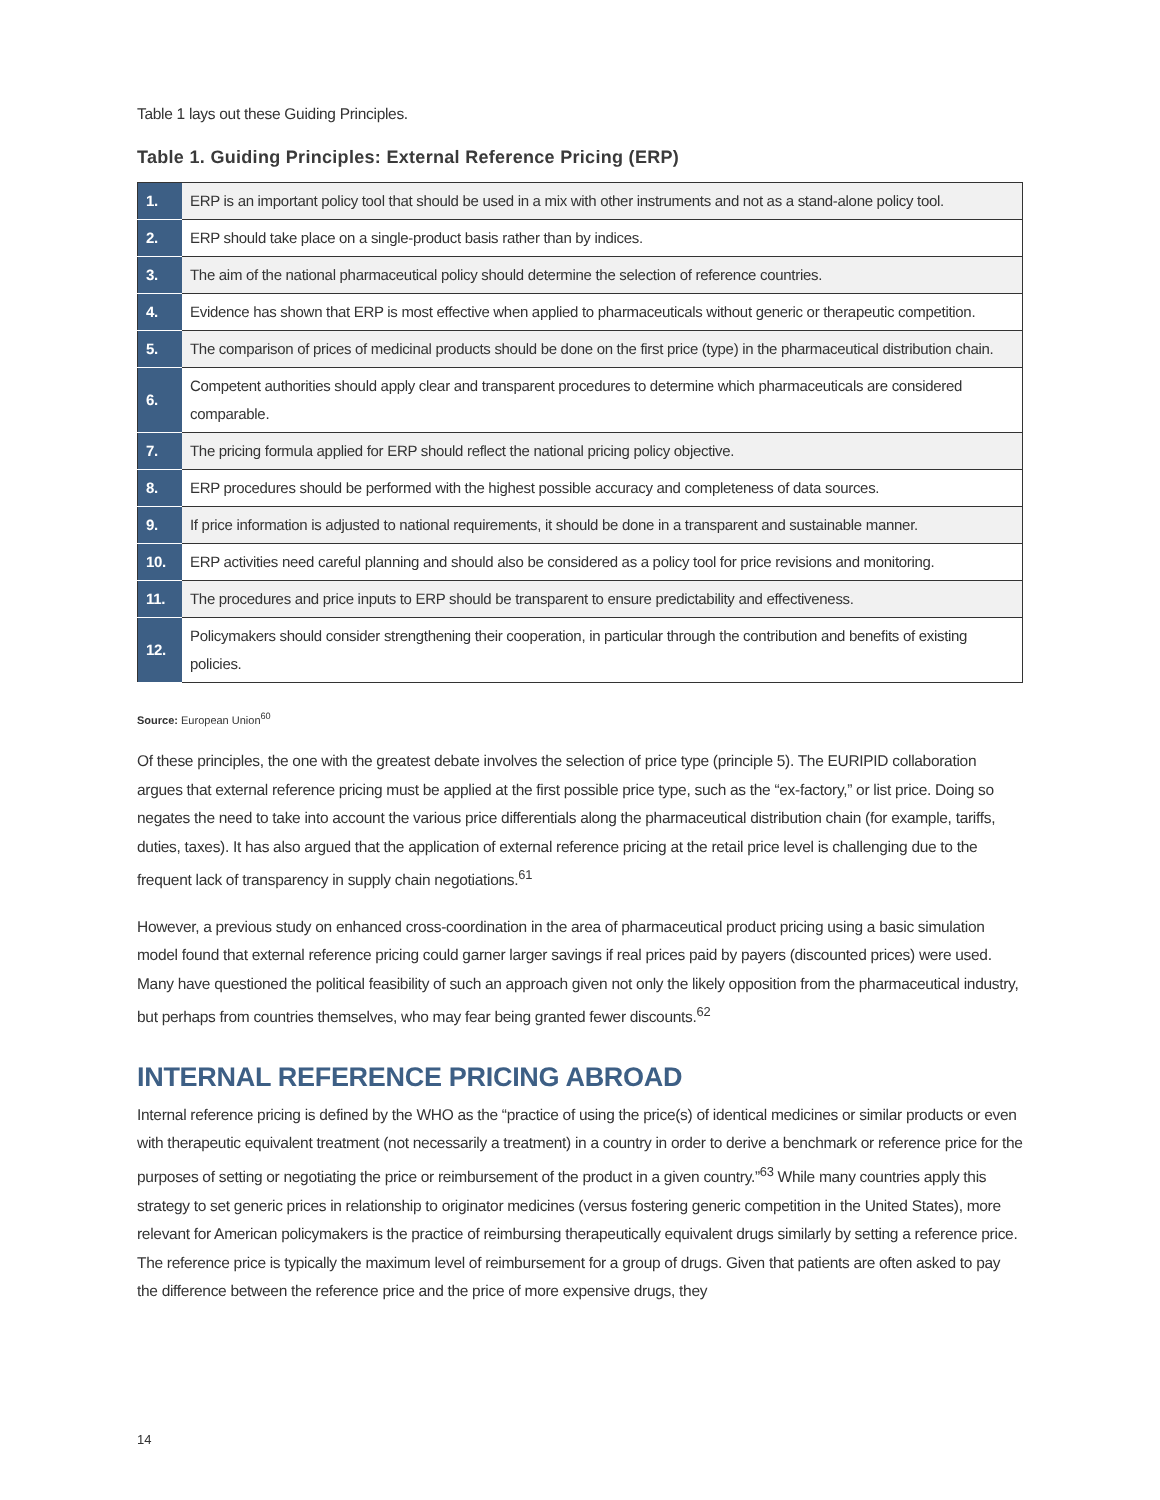Table 1 lays out these Guiding Principles.
Table 1. Guiding Principles: External Reference Pricing (ERP)
| 1. | ERP is an important policy tool that should be used in a mix with other instruments and not as a stand-alone policy tool. |
| 2. | ERP should take place on a single-product basis rather than by indices. |
| 3. | The aim of the national pharmaceutical policy should determine the selection of reference countries. |
| 4. | Evidence has shown that ERP is most effective when applied to pharmaceuticals without generic or therapeutic competition. |
| 5. | The comparison of prices of medicinal products should be done on the first price (type) in the pharmaceutical distribution chain. |
| 6. | Competent authorities should apply clear and transparent procedures to determine which pharmaceuticals are considered comparable. |
| 7. | The pricing formula applied for ERP should reflect the national pricing policy objective. |
| 8. | ERP procedures should be performed with the highest possible accuracy and completeness of data sources. |
| 9. | If price information is adjusted to national requirements, it should be done in a transparent and sustainable manner. |
| 10. | ERP activities need careful planning and should also be considered as a policy tool for price revisions and monitoring. |
| 11. | The procedures and price inputs to ERP should be transparent to ensure predictability and effectiveness. |
| 12. | Policymakers should consider strengthening their cooperation, in particular through the contribution and benefits of existing policies. |
Source: European Union<sup>60</sup>
Of these principles, the one with the greatest debate involves the selection of price type (principle 5). The EURIPID collaboration argues that external reference pricing must be applied at the first possible price type, such as the “ex-factory,” or list price. Doing so negates the need to take into account the various price differentials along the pharmaceutical distribution chain (for example, tariffs, duties, taxes). It has also argued that the application of external reference pricing at the retail price level is challenging due to the frequent lack of transparency in supply chain negotiations.<sup>61</sup>
However, a previous study on enhanced cross-coordination in the area of pharmaceutical product pricing using a basic simulation model found that external reference pricing could garner larger savings if real prices paid by payers (discounted prices) were used. Many have questioned the political feasibility of such an approach given not only the likely opposition from the pharmaceutical industry, but perhaps from countries themselves, who may fear being granted fewer discounts.<sup>62</sup>
INTERNAL REFERENCE PRICING ABROAD
Internal reference pricing is defined by the WHO as the “practice of using the price(s) of identical medicines or similar products or even with therapeutic equivalent treatment (not necessarily a treatment) in a country in order to derive a benchmark or reference price for the purposes of setting or negotiating the price or reimbursement of the product in a given country.”<sup>63</sup> While many countries apply this strategy to set generic prices in relationship to originator medicines (versus fostering generic competition in the United States), more relevant for American policymakers is the practice of reimbursing therapeutically equivalent drugs similarly by setting a reference price. The reference price is typically the maximum level of reimbursement for a group of drugs. Given that patients are often asked to pay the difference between the reference price and the price of more expensive drugs, they
14